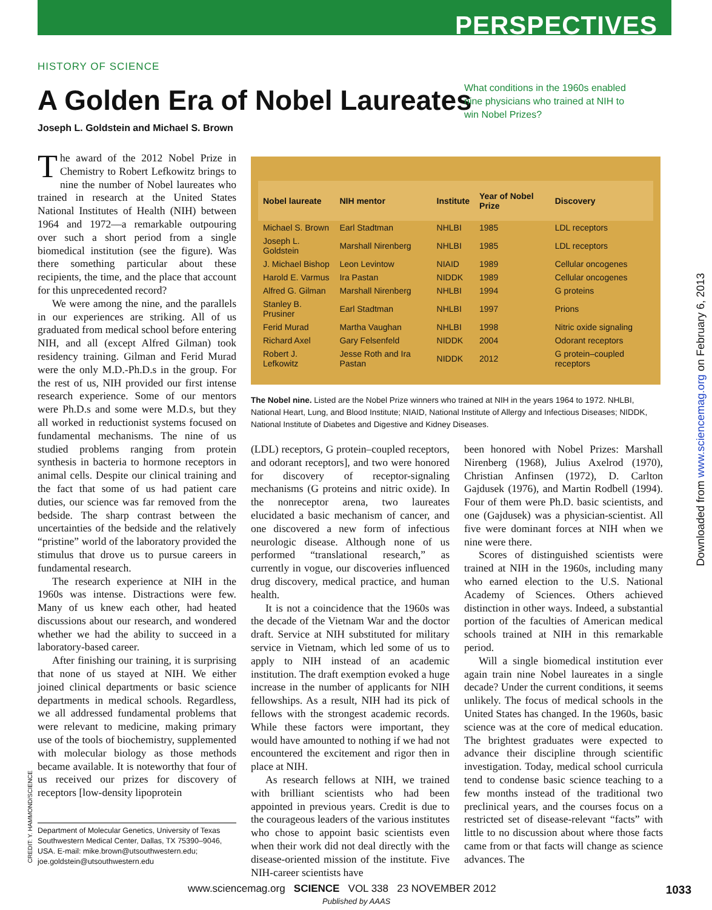PERSPECTIVES
HISTORY OF SCIENCE
A Golden Era of Nobel Laureates
Joseph L. Goldstein and Michael S. Brown
What conditions in the 1960s enabled nine physicians who trained at NIH to win Nobel Prizes?
The award of the 2012 Nobel Prize in Chemistry to Robert Lefkowitz brings to nine the number of Nobel laureates who trained in research at the United States National Institutes of Health (NIH) between 1964 and 1972—a remarkable outpouring over such a short period from a single biomedical institution (see the figure). Was there something particular about these recipients, the time, and the place that account for this unprecedented record?
We were among the nine, and the parallels in our experiences are striking. All of us graduated from medical school before entering NIH, and all (except Alfred Gilman) took residency training. Gilman and Ferid Murad were the only M.D.-Ph.D.s in the group. For the rest of us, NIH provided our first intense research experience. Some of our mentors were Ph.D.s and some were M.D.s, but they all worked in reductionist systems focused on fundamental mechanisms. The nine of us studied problems ranging from protein synthesis in bacteria to hormone receptors in animal cells. Despite our clinical training and the fact that some of us had patient care duties, our science was far removed from the bedside. The sharp contrast between the uncertainties of the bedside and the relatively “pristine” world of the laboratory provided the stimulus that drove us to pursue careers in fundamental research.
The research experience at NIH in the 1960s was intense. Distractions were few. Many of us knew each other, had heated discussions about our research, and wondered whether we had the ability to succeed in a laboratory-based career.
After finishing our training, it is surprising that none of us stayed at NIH. We either joined clinical departments or basic science departments in medical schools. Regardless, we all addressed fundamental problems that were relevant to medicine, making primary use of the tools of biochemistry, supplemented with molecular biology as those methods became available. It is noteworthy that four of us received our prizes for discovery of receptors [low-density lipoprotein
| Nobel laureate | NIH mentor | Institute | Year of Nobel Prize | Discovery |
| --- | --- | --- | --- | --- |
| Michael S. Brown | Earl Stadtman | NHLBI | 1985 | LDL receptors |
| Joseph L. Goldstein | Marshall Nirenberg | NHLBI | 1985 | LDL receptors |
| J. Michael Bishop | Leon Levintow | NIAID | 1989 | Cellular oncogenes |
| Harold E. Varmus | Ira Pastan | NIDDK | 1989 | Cellular oncogenes |
| Alfred G. Gilman | Marshall Nirenberg | NHLBI | 1994 | G proteins |
| Stanley B. Prusiner | Earl Stadtman | NHLBI | 1997 | Prions |
| Ferid Murad | Martha Vaughan | NHLBI | 1998 | Nitric oxide signaling |
| Richard Axel | Gary Felsenfeld | NIDDK | 2004 | Odorant receptors |
| Robert J. Lefkowitz | Jesse Roth and Ira Pastan | NIDDK | 2012 | G protein–coupled receptors |
The Nobel nine. Listed are the Nobel Prize winners who trained at NIH in the years 1964 to 1972. NHLBI, National Heart, Lung, and Blood Institute; NIAID, National Institute of Allergy and Infectious Diseases; NIDDK, National Institute of Diabetes and Digestive and Kidney Diseases.
(LDL) receptors, G protein–coupled receptors, and odorant receptors], and two were honored for discovery of receptor-signaling mechanisms (G proteins and nitric oxide). In the nonreceptor arena, two laureates elucidated a basic mechanism of cancer, and one discovered a new form of infectious neurologic disease. Although none of us performed “translational research,” as currently in vogue, our discoveries influenced drug discovery, medical practice, and human health.
It is not a coincidence that the 1960s was the decade of the Vietnam War and the doctor draft. Service at NIH substituted for military service in Vietnam, which led some of us to apply to NIH instead of an academic institution. The draft exemption evoked a huge increase in the number of applicants for NIH fellowships. As a result, NIH had its pick of fellows with the strongest academic records. While these factors were important, they would have amounted to nothing if we had not encountered the excitement and rigor then in place at NIH.
As research fellows at NIH, we trained with brilliant scientists who had been appointed in previous years. Credit is due to the courageous leaders of the various institutes who chose to appoint basic scientists even when their work did not deal directly with the disease-oriented mission of the institute. Five NIH-career scientists have
been honored with Nobel Prizes: Marshall Nirenberg (1968), Julius Axelrod (1970), Christian Anfinsen (1972), D. Carlton Gajdusek (1976), and Martin Rodbell (1994). Four of them were Ph.D. basic scientists, and one (Gajdusek) was a physician-scientist. All five were dominant forces at NIH when we nine were there.
Scores of distinguished scientists were trained at NIH in the 1960s, including many who earned election to the U.S. National Academy of Sciences. Others achieved distinction in other ways. Indeed, a substantial portion of the faculties of American medical schools trained at NIH in this remarkable period.
Will a single biomedical institution ever again train nine Nobel laureates in a single decade? Under the current conditions, it seems unlikely. The focus of medical schools in the United States has changed. In the 1960s, basic science was at the core of medical education. The brightest graduates were expected to advance their discipline through scientific investigation. Today, medical school curricula tend to condense basic science teaching to a few months instead of the traditional two preclinical years, and the courses focus on a restricted set of disease-relevant “facts” with little to no discussion about where those facts came from or that facts will change as science advances. The
Department of Molecular Genetics, University of Texas Southwestern Medical Center, Dallas, TX 75390–9046, USA. E-mail: mike.brown@utsouthwestern.edu; joe.goldstein@utsouthwestern.edu
CREDIT: Y. HAMMOND/SCIENCE
Downloaded from www.sciencemag.org on February 6, 2013
www.sciencemag.org SCIENCE VOL 338 23 NOVEMBER 2012
Published by AAAS
1033